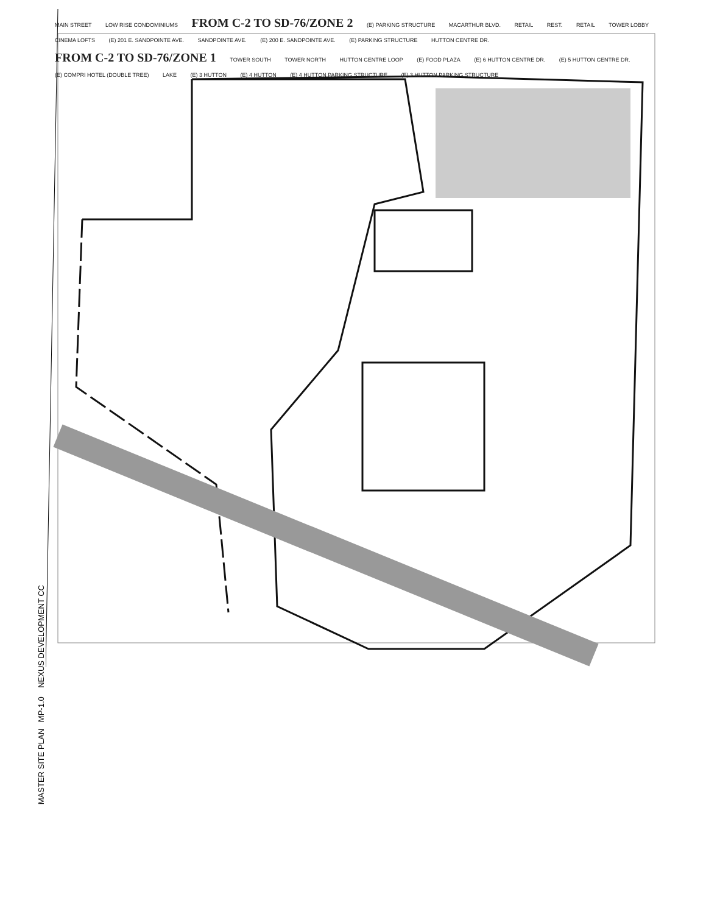MAIN STREET LOW RISE CONDOMINIUMS FROM C-2 TO SD-76/ZONE 2 (E) PARKING STRUCTURE MACARTHUR BLVD. RETAIL REST. RETAIL TOWER LOBBY CINEMA LOFTS (E) 201 E. SANDPOINTE AVE. SANDPOINTE AVE. (E) 200 E. SANDPOINTE AVE. (E) PARKING STRUCTURE HUTTON CENTRE DR. FROM C-2 TO SD-76/ZONE 1 TOWER SOUTH TOWER NORTH HUTTON CENTRE LOOP (E) FOOD PLAZA (E) 6 HUTTON CENTRE DR. (E) 5 HUTTON CENTRE DR. (E) COMPRI HOTEL (DOUBLE TREE) LAKE (E) 3 HUTTON (E) 4 HUTTON (E) 4 HUTTON PARKING STRUCTURE (E) 3 HUTTON PARKING STRUCTURE
MASTER SITE PLAN MP-1.0 NEXUS DEVELOPMENT CC